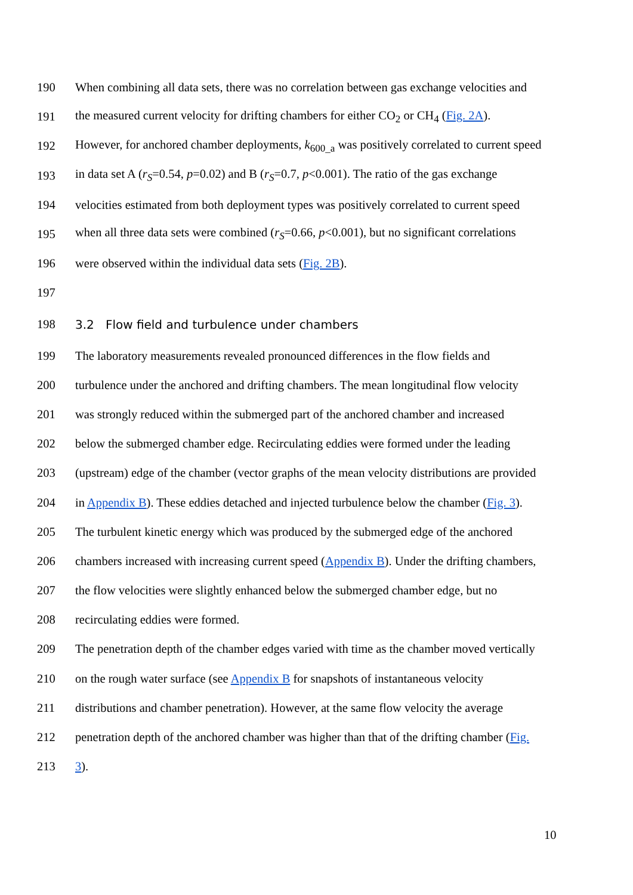190 When combining all data sets, there was no correlation between gas exchange velocities and
191 the measured current velocity for drifting chambers for either CO<sub>2</sub> or CH<sub>4</sub> (Fig. 2A).
192 However, for anchored chamber deployments, k<sub>600_a</sub> was positively correlated to current speed
193 in data set A (r<sub>S</sub>=0.54, p=0.02) and B (r<sub>S</sub>=0.7, p<0.001). The ratio of the gas exchange
194 velocities estimated from both deployment types was positively correlated to current speed
195 when all three data sets were combined (r<sub>S</sub>=0.66, p<0.001), but no significant correlations
196 were observed within the individual data sets (Fig. 2B).
197
198 3.2 Flow field and turbulence under chambers
199 The laboratory measurements revealed pronounced differences in the flow fields and
200 turbulence under the anchored and drifting chambers. The mean longitudinal flow velocity
201 was strongly reduced within the submerged part of the anchored chamber and increased
202 below the submerged chamber edge. Recirculating eddies were formed under the leading
203 (upstream) edge of the chamber (vector graphs of the mean velocity distributions are provided
204 in Appendix B). These eddies detached and injected turbulence below the chamber (Fig. 3).
205 The turbulent kinetic energy which was produced by the submerged edge of the anchored
206 chambers increased with increasing current speed (Appendix B). Under the drifting chambers,
207 the flow velocities were slightly enhanced below the submerged chamber edge, but no
208 recirculating eddies were formed.
209 The penetration depth of the chamber edges varied with time as the chamber moved vertically
210 on the rough water surface (see Appendix B for snapshots of instantaneous velocity
211 distributions and chamber penetration). However, at the same flow velocity the average
212 penetration depth of the anchored chamber was higher than that of the drifting chamber (Fig.
213 3).
10